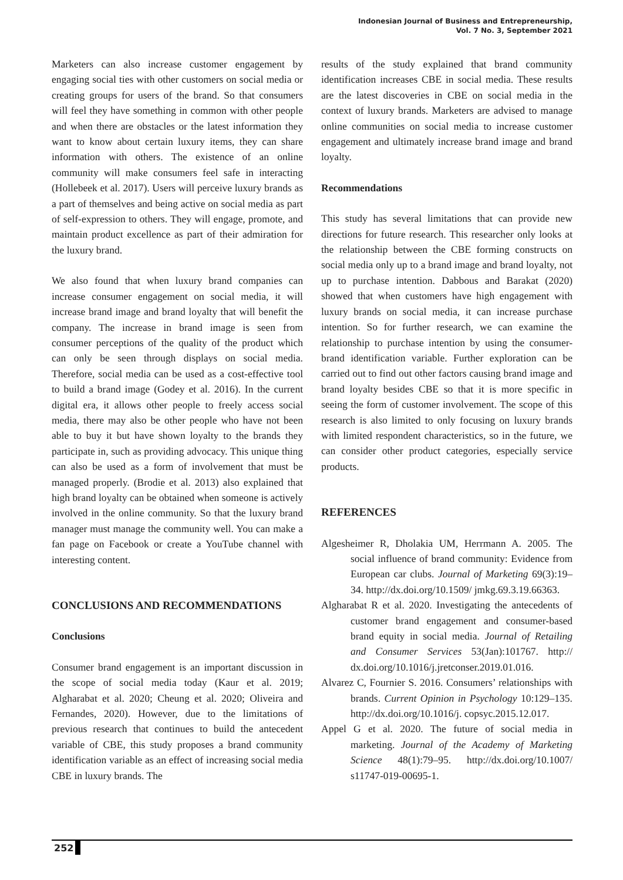Indonesian Journal of Business and Entrepreneurship,
Vol. 7 No. 3, September 2021
Marketers can also increase customer engagement by engaging social ties with other customers on social media or creating groups for users of the brand. So that consumers will feel they have something in common with other people and when there are obstacles or the latest information they want to know about certain luxury items, they can share information with others. The existence of an online community will make consumers feel safe in interacting (Hollebeek et al. 2017). Users will perceive luxury brands as a part of themselves and being active on social media as part of self-expression to others. They will engage, promote, and maintain product excellence as part of their admiration for the luxury brand.
We also found that when luxury brand companies can increase consumer engagement on social media, it will increase brand image and brand loyalty that will benefit the company. The increase in brand image is seen from consumer perceptions of the quality of the product which can only be seen through displays on social media. Therefore, social media can be used as a cost-effective tool to build a brand image (Godey et al. 2016). In the current digital era, it allows other people to freely access social media, there may also be other people who have not been able to buy it but have shown loyalty to the brands they participate in, such as providing advocacy. This unique thing can also be used as a form of involvement that must be managed properly. (Brodie et al. 2013) also explained that high brand loyalty can be obtained when someone is actively involved in the online community. So that the luxury brand manager must manage the community well. You can make a fan page on Facebook or create a YouTube channel with interesting content.
CONCLUSIONS AND RECOMMENDATIONS
Conclusions
Consumer brand engagement is an important discussion in the scope of social media today (Kaur et al. 2019; Algharabat et al. 2020; Cheung et al. 2020; Oliveira and Fernandes, 2020). However, due to the limitations of previous research that continues to build the antecedent variable of CBE, this study proposes a brand community identification variable as an effect of increasing social media CBE in luxury brands. The
results of the study explained that brand community identification increases CBE in social media. These results are the latest discoveries in CBE on social media in the context of luxury brands. Marketers are advised to manage online communities on social media to increase customer engagement and ultimately increase brand image and brand loyalty.
Recommendations
This study has several limitations that can provide new directions for future research. This researcher only looks at the relationship between the CBE forming constructs on social media only up to a brand image and brand loyalty, not up to purchase intention. Dabbous and Barakat (2020) showed that when customers have high engagement with luxury brands on social media, it can increase purchase intention. So for further research, we can examine the relationship to purchase intention by using the consumer-brand identification variable. Further exploration can be carried out to find out other factors causing brand image and brand loyalty besides CBE so that it is more specific in seeing the form of customer involvement. The scope of this research is also limited to only focusing on luxury brands with limited respondent characteristics, so in the future, we can consider other product categories, especially service products.
REFERENCES
Algesheimer R, Dholakia UM, Herrmann A. 2005. The social influence of brand community: Evidence from European car clubs. Journal of Marketing 69(3):19–34. http://dx.doi.org/10.1509/ jmkg.69.3.19.66363.
Algharabat R et al. 2020. Investigating the antecedents of customer brand engagement and consumer-based brand equity in social media. Journal of Retailing and Consumer Services 53(Jan):101767. http:// dx.doi.org/10.1016/j.jretconser.2019.01.016.
Alvarez C, Fournier S. 2016. Consumers’ relationships with brands. Current Opinion in Psychology 10:129–135. http://dx.doi.org/10.1016/j. copsyc.2015.12.017.
Appel G et al. 2020. The future of social media in marketing. Journal of the Academy of Marketing Science 48(1):79–95. http://dx.doi.org/10.1007/ s11747-019-00695-1.
252